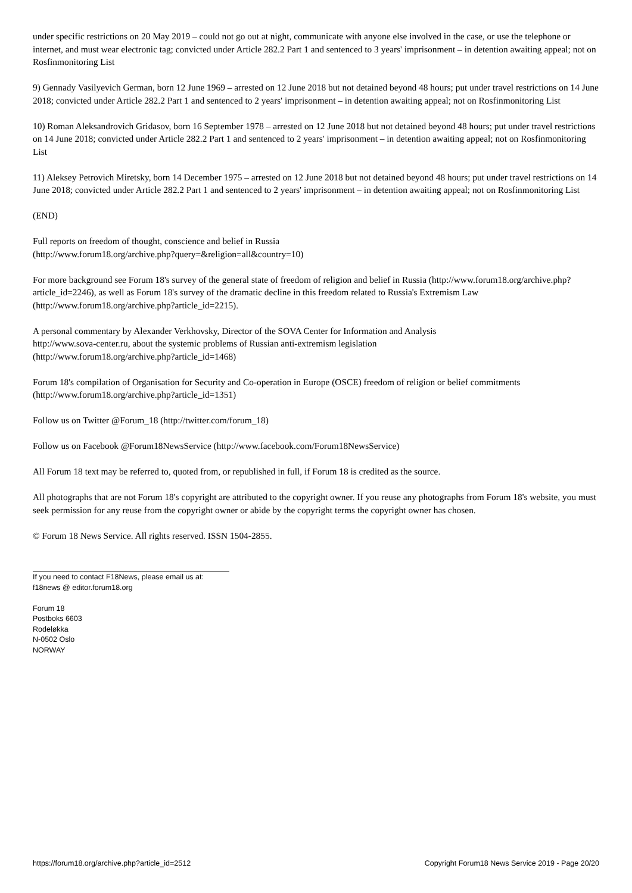under specific restrictions on 20 May 2019 – could not go out at night, communicate with anyone else involved in the case, or use the telephone or internet, and must wear electronic tag; convicted under Article 282.2 Part 1 and sentenced to 3 years' imprisonment – in detention awaiting appeal; not on Rosfinmonitoring List
9) Gennady Vasilyevich German, born 12 June 1969 – arrested on 12 June 2018 but not detained beyond 48 hours; put under travel restrictions on 14 June 2018; convicted under Article 282.2 Part 1 and sentenced to 2 years' imprisonment – in detention awaiting appeal; not on Rosfinmonitoring List
10) Roman Aleksandrovich Gridasov, born 16 September 1978 – arrested on 12 June 2018 but not detained beyond 48 hours; put under travel restrictions on 14 June 2018; convicted under Article 282.2 Part 1 and sentenced to 2 years' imprisonment – in detention awaiting appeal; not on Rosfinmonitoring List
11) Aleksey Petrovich Miretsky, born 14 December 1975 – arrested on 12 June 2018 but not detained beyond 48 hours; put under travel restrictions on 14 June 2018; convicted under Article 282.2 Part 1 and sentenced to 2 years' imprisonment – in detention awaiting appeal; not on Rosfinmonitoring List
(END)
Full reports on freedom of thought, conscience and belief in Russia
(http://www.forum18.org/archive.php?query=&religion=all&country=10)
For more background see Forum 18's survey of the general state of freedom of religion and belief in Russia (http://www.forum18.org/archive.php?article_id=2246), as well as Forum 18's survey of the dramatic decline in this freedom related to Russia's Extremism Law (http://www.forum18.org/archive.php?article_id=2215).
A personal commentary by Alexander Verkhovsky, Director of the SOVA Center for Information and Analysis
http://www.sova-center.ru, about the systemic problems of Russian anti-extremism legislation
(http://www.forum18.org/archive.php?article_id=1468)
Forum 18's compilation of Organisation for Security and Co-operation in Europe (OSCE) freedom of religion or belief commitments (http://www.forum18.org/archive.php?article_id=1351)
Follow us on Twitter @Forum_18 (http://twitter.com/forum_18)
Follow us on Facebook @Forum18NewsService (http://www.facebook.com/Forum18NewsService)
All Forum 18 text may be referred to, quoted from, or republished in full, if Forum 18 is credited as the source.
All photographs that are not Forum 18's copyright are attributed to the copyright owner. If you reuse any photographs from Forum 18's website, you must seek permission for any reuse from the copyright owner or abide by the copyright terms the copyright owner has chosen.
© Forum 18 News Service. All rights reserved. ISSN 1504-2855.
If you need to contact F18News, please email us at:
f18news @ editor.forum18.org
Forum 18
Postboks 6603
Rodeløkka
N-0502 Oslo
NORWAY
https://forum18.org/archive.php?article_id=2512 Copyright Forum18 News Service 2019 - Page 20/20